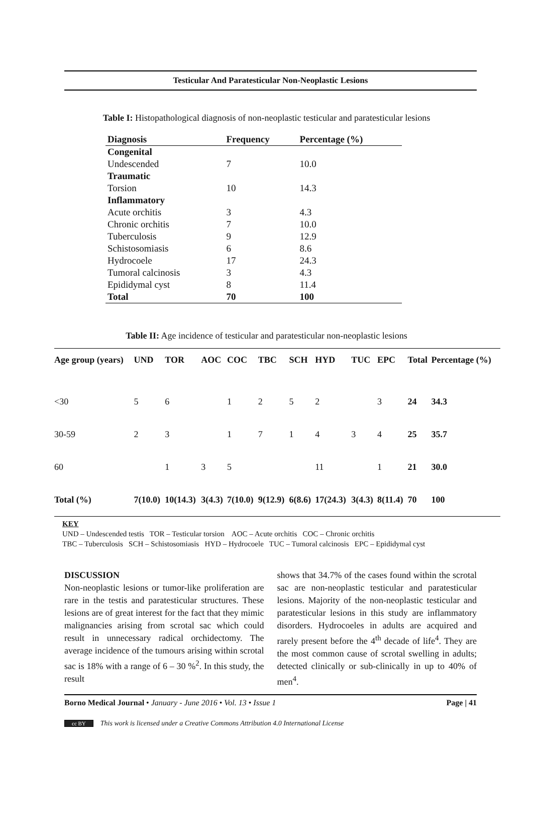Testicular And Paratesticular Non-Neoplastic Lesions
Table I: Histopathological diagnosis of non-neoplastic testicular and paratesticular lesions
| Diagnosis | Frequency | Percentage (%) |
| --- | --- | --- |
| Congenital | | |
| Undescended | 7 | 10.0 |
| Traumatic | | |
| Torsion | 10 | 14.3 |
| Inflammatory | | |
| Acute orchitis | 3 | 4.3 |
| Chronic orchitis | 7 | 10.0 |
| Tuberculosis | 9 | 12.9 |
| Schistosomiasis | 6 | 8.6 |
| Hydrocoele | 17 | 24.3 |
| Tumoral calcinosis | 3 | 4.3 |
| Epididymal cyst | 8 | 11.4 |
| Total | 70 | 100 |
Table II: Age incidence of testicular and paratesticular non-neoplastic lesions
| Age group (years) | UND | TOR | AOC | COC | TBC | SCH | HYD | TUC | EPC | Total | Percentage (%) |
| --- | --- | --- | --- | --- | --- | --- | --- | --- | --- | --- | --- |
| <30 | 5 | 6 | | 1 | 2 | 5 | 2 | | 3 | 24 | 34.3 |
| 30-59 | 2 | 3 | | 1 | 7 | 1 | 4 | 3 | 4 | 25 | 35.7 |
| 60 | | 1 | 3 | 5 | | | 11 | | 1 | 21 | 30.0 |
| Total (%) | 7(10.0) | 10(14.3) | 3(4.3) | 7(10.0) | 9(12.9) | 6(8.6) | 17(24.3) | 3(4.3) | 8(11.4) | 70 | 100 |
KEY
UND – Undescended testis TOR – Testicular torsion AOC – Acute orchitis COC – Chronic orchitis
TBC – Tuberculosis SCH – Schistosomiasis HYD – Hydrocoele TUC – Tumoral calcinosis EPC – Epididymal cyst
DISCUSSION
Non-neoplastic lesions or tumor-like proliferation are rare in the testis and paratesticular structures. These lesions are of great interest for the fact that they mimic malignancies arising from scrotal sac which could result in unnecessary radical orchidectomy. The average incidence of the tumours arising within scrotal sac is 18% with a range of 6 – 30 %<sup>2</sup>. In this study, the result
shows that 34.7% of the cases found within the scrotal sac are non-neoplastic testicular and paratesticular lesions. Majority of the non-neoplastic testicular and paratesticular lesions in this study are inflammatory disorders. Hydrocoeles in adults are acquired and rarely present before the 4<sup>th</sup> decade of life<sup>4</sup>. They are the most common cause of scrotal swelling in adults; detected clinically or sub-clinically in up to 40% of men<sup>4</sup>.
Borno Medical Journal • January - June 2016 • Vol. 13 • Issue 1 Page | 41
cc BY This work is licensed under a Creative Commons Attribution 4.0 International License